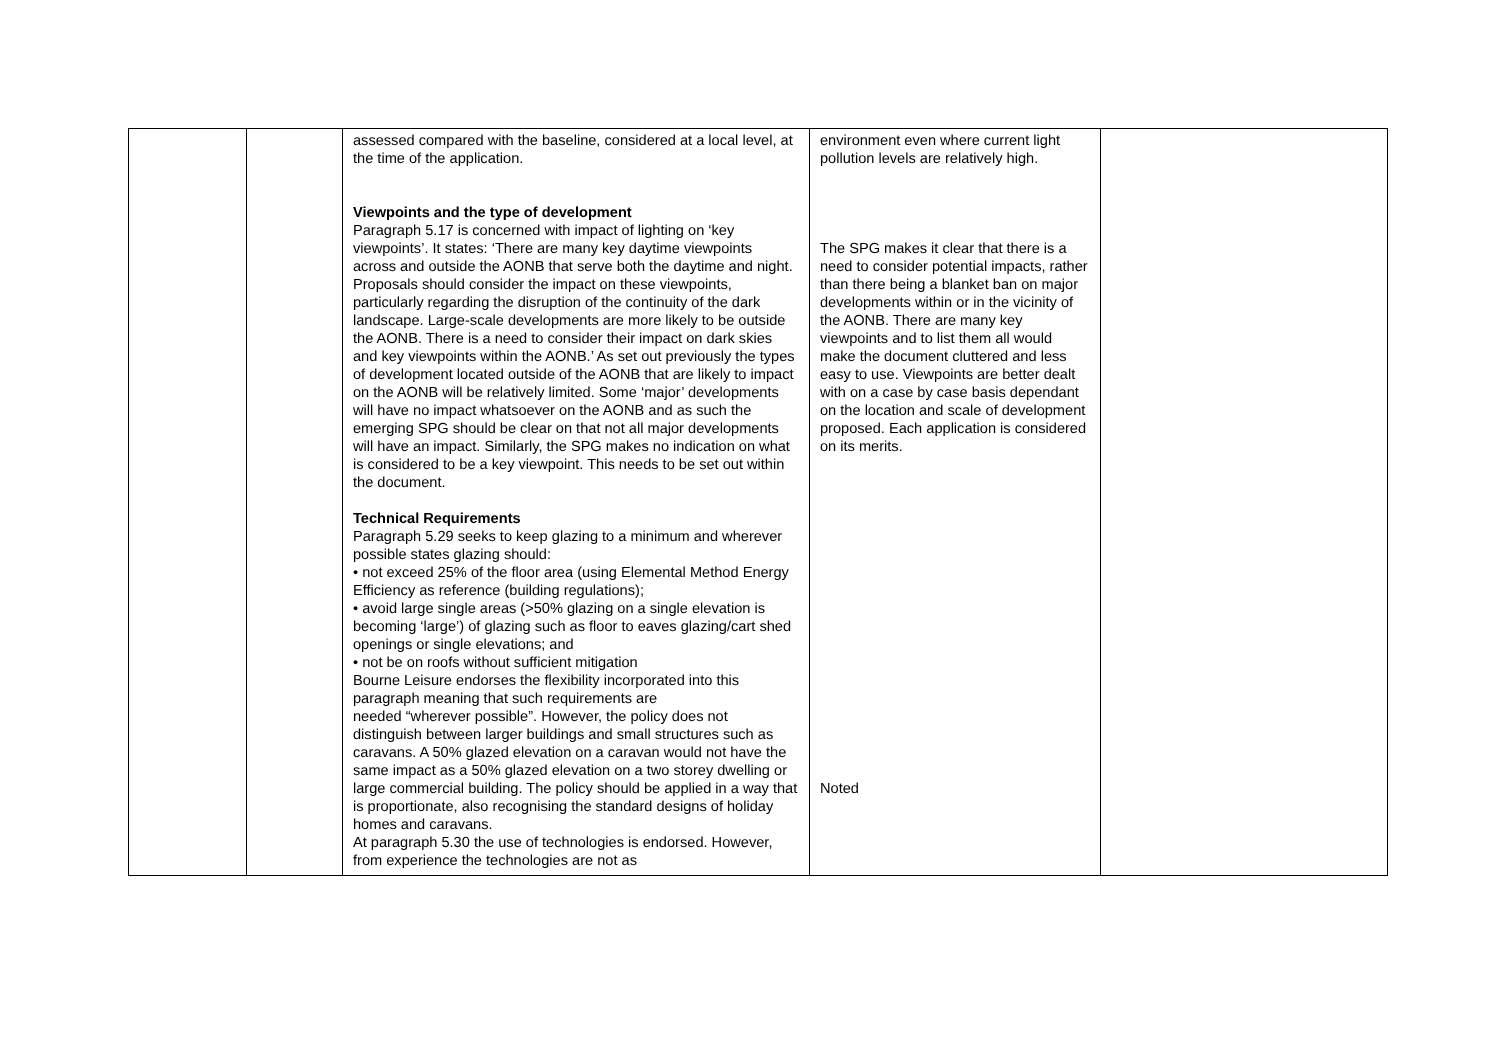| | | assessed compared with the baseline, considered at a local level, at the time of the application. Viewpoints and the type of development Paragraph 5.17 is concerned with impact of lighting on ‘key viewpoints’. It states: ‘There are many key daytime viewpoints across and outside the AONB that serve both the daytime and night. Proposals should consider the impact on these viewpoints, particularly regarding the disruption of the continuity of the dark landscape. Large-scale developments are more likely to be outside the AONB. There is a need to consider their impact on dark skies and key viewpoints within the AONB.’ As set out previously the types of development located outside of the AONB that are likely to impact on the AONB will be relatively limited. Some ‘major’ developments will have no impact whatsoever on the AONB and as such the emerging SPG should be clear on that not all major developments will have an impact. Similarly, the SPG makes no indication on what is considered to be a key viewpoint. This needs to be set out within the document. Technical Requirements Paragraph 5.29 seeks to keep glazing to a minimum and wherever possible states glazing should: • not exceed 25% of the floor area (using Elemental Method Energy Efficiency as reference (building regulations); • avoid large single areas (>50% glazing on a single elevation is becoming ‘large’) of glazing such as floor to eaves glazing/cart shed openings or single elevations; and • not be on roofs without sufficient mitigation Bourne Leisure endorses the flexibility incorporated into this paragraph meaning that such requirements are needed “wherever possible”. However, the policy does not distinguish between larger buildings and small structures such as caravans. A 50% glazed elevation on a caravan would not have the same impact as a 50% glazed elevation on a two storey dwelling or large commercial building. The policy should be applied in a way that is proportionate, also recognising the standard designs of holiday homes and caravans. At paragraph 5.30 the use of technologies is endorsed. However, from experience the technologies are not as | environment even where current light pollution levels are relatively high. The SPG makes it clear that there is a need to consider potential impacts, rather than there being a blanket ban on major developments within or in the vicinity of the AONB. There are many key viewpoints and to list them all would make the document cluttered and less easy to use. Viewpoints are better dealt with on a case by case basis dependant on the location and scale of development proposed. Each application is considered on its merits. Noted | |